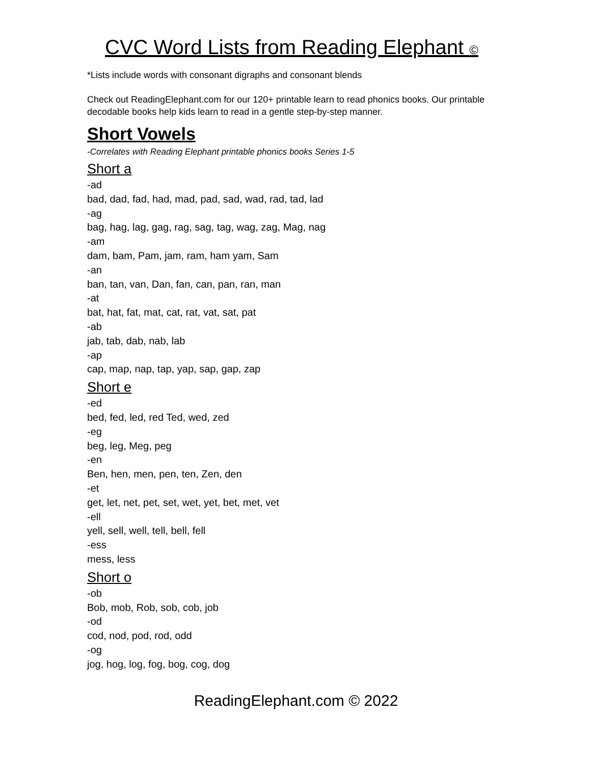CVC Word Lists from Reading Elephant ©
*Lists include words with consonant digraphs and consonant blends
Check out ReadingElephant.com for our 120+ printable learn to read phonics books. Our printable decodable books help kids learn to read in a gentle step-by-step manner.
Short Vowels
-Correlates with Reading Elephant printable phonics books Series 1-5
Short a
-ad
bad, dad, fad, had, mad, pad, sad, wad, rad, tad, lad
-ag
bag, hag, lag, gag, rag, sag, tag, wag, zag, Mag, nag
-am
dam, bam, Pam, jam, ram, ham yam, Sam
-an
ban, tan, van, Dan, fan, can, pan, ran, man
-at
bat, hat, fat, mat, cat, rat, vat, sat, pat
-ab
jab, tab, dab, nab, lab
-ap
cap, map, nap, tap, yap, sap, gap, zap
Short e
-ed
bed, fed, led, red Ted, wed, zed
-eg
beg, leg, Meg, peg
-en
Ben, hen, men, pen, ten, Zen, den
-et
get, let, net, pet, set, wet, yet, bet, met, vet
-ell
yell, sell, well, tell, bell, fell
-ess
mess, less
Short o
-ob
Bob, mob, Rob, sob, cob, job
-od
cod, nod, pod, rod, odd
-og
jog, hog, log, fog, bog, cog, dog
ReadingElephant.com © 2022